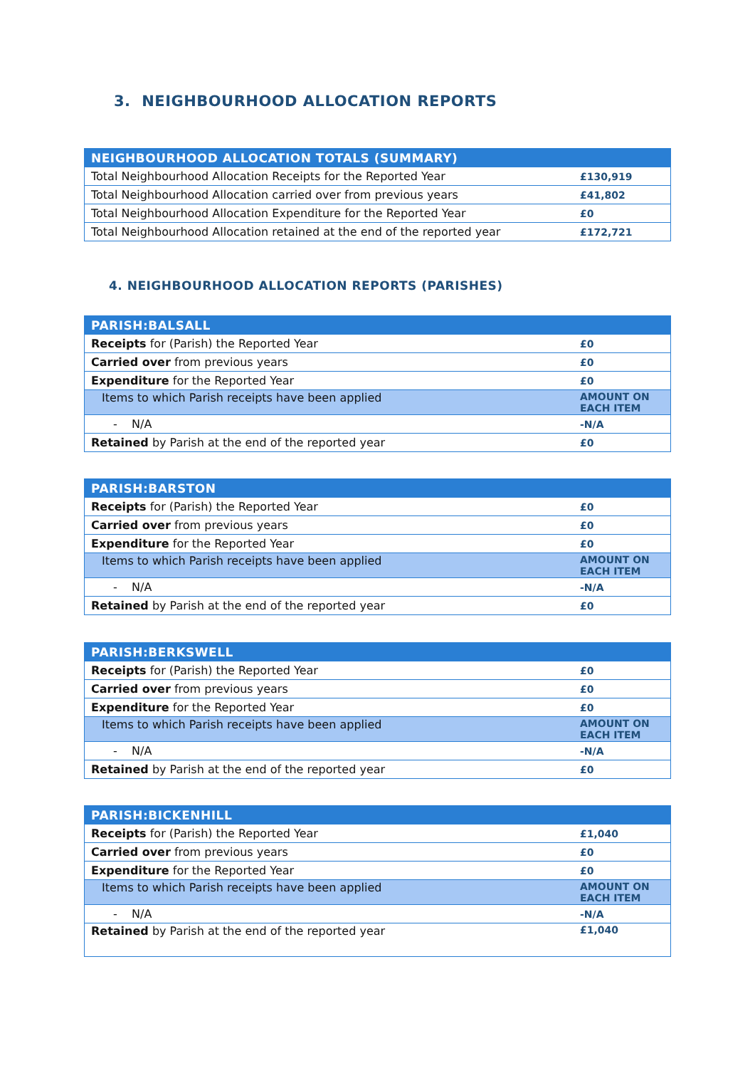3. NEIGHBOURHOOD ALLOCATION REPORTS
| NEIGHBOURHOOD ALLOCATION TOTALS (SUMMARY) | |
| --- | --- |
| Total Neighbourhood Allocation Receipts for the Reported Year | £130,919 |
| Total Neighbourhood Allocation carried over from previous years | £41,802 |
| Total Neighbourhood Allocation Expenditure for the Reported Year | £0 |
| Total Neighbourhood Allocation retained at the end of the reported year | £172,721 |
4. NEIGHBOURHOOD ALLOCATION REPORTS (PARISHES)
| PARISH:BALSALL | |
| --- | --- |
| Receipts for (Parish) the Reported Year | £0 |
| Carried over from previous years | £0 |
| Expenditure for the Reported Year | £0 |
| Items to which Parish receipts have been applied | AMOUNT ON EACH ITEM |
| - N/A | -N/A |
| Retained by Parish at the end of the reported year | £0 |
| PARISH:BARSTON | |
| --- | --- |
| Receipts for (Parish) the Reported Year | £0 |
| Carried over from previous years | £0 |
| Expenditure for the Reported Year | £0 |
| Items to which Parish receipts have been applied | AMOUNT ON EACH ITEM |
| - N/A | -N/A |
| Retained by Parish at the end of the reported year | £0 |
| PARISH:BERKSWELL | |
| --- | --- |
| Receipts for (Parish) the Reported Year | £0 |
| Carried over from previous years | £0 |
| Expenditure for the Reported Year | £0 |
| Items to which Parish receipts have been applied | AMOUNT ON EACH ITEM |
| - N/A | -N/A |
| Retained by Parish at the end of the reported year | £0 |
| PARISH:BICKENHILL | |
| --- | --- |
| Receipts for (Parish) the Reported Year | £1,040 |
| Carried over from previous years | £0 |
| Expenditure for the Reported Year | £0 |
| Items to which Parish receipts have been applied | AMOUNT ON EACH ITEM |
| - N/A | -N/A |
| Retained by Parish at the end of the reported year | £1,040 |